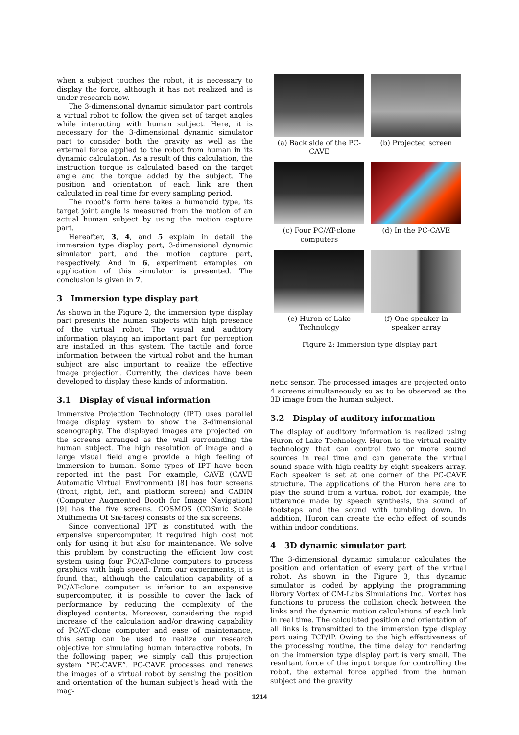when a subject touches the robot, it is necessary to display the force, although it has not realized and is under research now.
The 3-dimensional dynamic simulator part controls a virtual robot to follow the given set of target angles while interacting with human subject. Here, it is necessary for the 3-dimensional dynamic simulator part to consider both the gravity as well as the external force applied to the robot from human in its dynamic calculation. As a result of this calculation, the instruction torque is calculated based on the target angle and the torque added by the subject. The position and orientation of each link are then calculated in real time for every sampling period.
The robot's form here takes a humanoid type, its target joint angle is measured from the motion of an actual human subject by using the motion capture part.
Hereafter, 3, 4, and 5 explain in detail the immersion type display part, 3-dimensional dynamic simulator part, and the motion capture part, respectively. And in 6, experiment examples on application of this simulator is presented. The conclusion is given in 7.
3 Immersion type display part
As shown in the Figure 2, the immersion type display part presents the human subjects with high presence of the virtual robot. The visual and auditory information playing an important part for perception are installed in this system. The tactile and force information between the virtual robot and the human subject are also important to realize the effective image projection. Currently, the devices have been developed to display these kinds of information.
3.1 Display of visual information
Immersive Projection Technology (IPT) uses parallel image display system to show the 3-dimensional scenography. The displayed images are projected on the screens arranged as the wall surrounding the human subject. The high resolution of image and a large visual field angle provide a high feeling of immersion to human. Some types of IPT have been reported int the past. For example, CAVE (CAVE Automatic Virtual Environment) [8] has four screens (front, right, left, and platform screen) and CABIN (Computer Augmented Booth for Image Navigation) [9] has the five screens. COSMOS (COSmic Scale Multimedia Of Six-faces) consists of the six screens.
Since conventional IPT is constituted with the expensive supercomputer, it required high cost not only for using it but also for maintenance. We solve this problem by constructing the efficient low cost system using four PC/AT-clone computers to process graphics with high speed. From our experiments, it is found that, although the calculation capability of a PC/AT-clone computer is inferior to an expensive supercomputer, it is possible to cover the lack of performance by reducing the complexity of the displayed contents. Moreover, considering the rapid increase of the calculation and/or drawing capability of PC/AT-clone computer and ease of maintenance, this setup can be used to realize our research objective for simulating human interactive robots. In the following paper, we simply call this projection system “PC-CAVE”. PC-CAVE processes and renews the images of a virtual robot by sensing the position and orientation of the human subject's head with the mag-
(a) Back side of the PC-CAVE
(b) Projected screen
(c) Four PC/AT-clone computers
(d) In the PC-CAVE
(e) Huron of Lake Technology
(f) One speaker in speaker array
Figure 2: Immersion type display part
netic sensor. The processed images are projected onto 4 screens simultaneously so as to be observed as the 3D image from the human subject.
3.2 Display of auditory information
The display of auditory information is realized using Huron of Lake Technology. Huron is the virtual reality technology that can control two or more sound sources in real time and can generate the virtual sound space with high reality by eight speakers array. Each speaker is set at one corner of the PC-CAVE structure. The applications of the Huron here are to play the sound from a virtual robot, for example, the utterance made by speech synthesis, the sound of footsteps and the sound with tumbling down. In addition, Huron can create the echo effect of sounds within indoor conditions.
4 3D dynamic simulator part
The 3-dimensional dynamic simulator calculates the position and orientation of every part of the virtual robot. As shown in the Figure 3, this dynamic simulator is coded by applying the programming library Vortex of CM-Labs Simulations Inc.. Vortex has functions to process the collision check between the links and the dynamic motion calculations of each link in real time. The calculated position and orientation of all links is transmitted to the immersion type display part using TCP/IP. Owing to the high effectiveness of the processing routine, the time delay for rendering on the immersion type display part is very small. The resultant force of the input torque for controlling the robot, the external force applied from the human subject and the gravity
1214